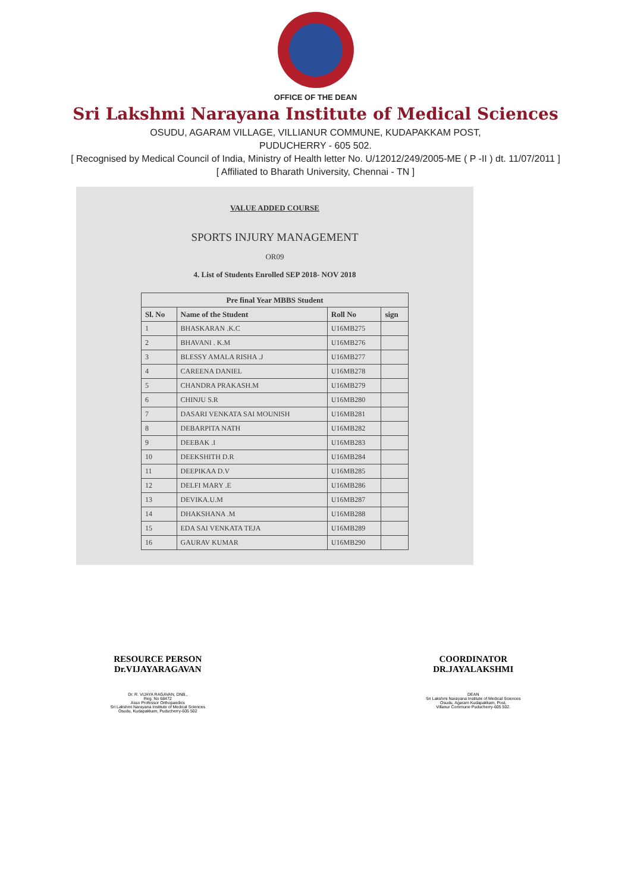OFFICE OF THE DEAN
Sri Lakshmi Narayana Institute of Medical Sciences
OSUDU, AGARAM VILLAGE, VILLIANUR COMMUNE, KUDAPAKKAM POST,
PUDUCHERRY - 605 502.
[ Recognised by Medical Council of India, Ministry of Health letter No. U/12012/249/2005-ME ( P -II ) dt. 11/07/2011 ]
[ Affiliated to Bharath University, Chennai - TN ]
VALUE ADDED COURSE
SPORTS INJURY MANAGEMENT
OR09
4. List of Students Enrolled SEP 2018- NOV 2018
| Pre final Year MBBS Student | | | |
| --- | --- | --- | --- |
| Sl. No | Name of the Student | Roll No | sign |
| 1 | BHASKARAN .K.C | U16MB275 | |
| 2 | BHAVANI . K.M | U16MB276 | |
| 3 | BLESSY AMALA RISHA .J | U16MB277 | |
| 4 | CAREENA DANIEL | U16MB278 | |
| 5 | CHANDRA PRAKASH.M | U16MB279 | |
| 6 | CHINJU S.R | U16MB280 | |
| 7 | DASARI VENKATA SAI MOUNISH | U16MB281 | |
| 8 | DEBARPITA NATH | U16MB282 | |
| 9 | DEEBAK .I | U16MB283 | |
| 10 | DEEKSHITH D.R | U16MB284 | |
| 11 | DEEPIKAA D.V | U16MB285 | |
| 12 | DELFI MARY .E | U16MB286 | |
| 13 | DEVIKA.U.M | U16MB287 | |
| 14 | DHAKSHANA .M | U16MB288 | |
| 15 | EDA SAI VENKATA TEJA | U16MB289 | |
| 16 | GAURAV KUMAR | U16MB290 | |
RESOURCE PERSON
Dr.VIJAYARAGAVAN
Dr. R. VIJAYA RAGAVAN, DNB.,
Reg. No 68472
Asso Professor Orthopaedics
Sri Lakshmi Narayana Institute of Medical Sciences
Osudu, Kudapakkam, Puducherry-605 502
COORDINATOR
DR.JAYALAKSHMI
DEAN
Sri Lakshmi Narayana Institute of Medical Sciences
Osudu, Agaram Kudapakkam, Post,
Villanur Commune Puducherry-605 502.